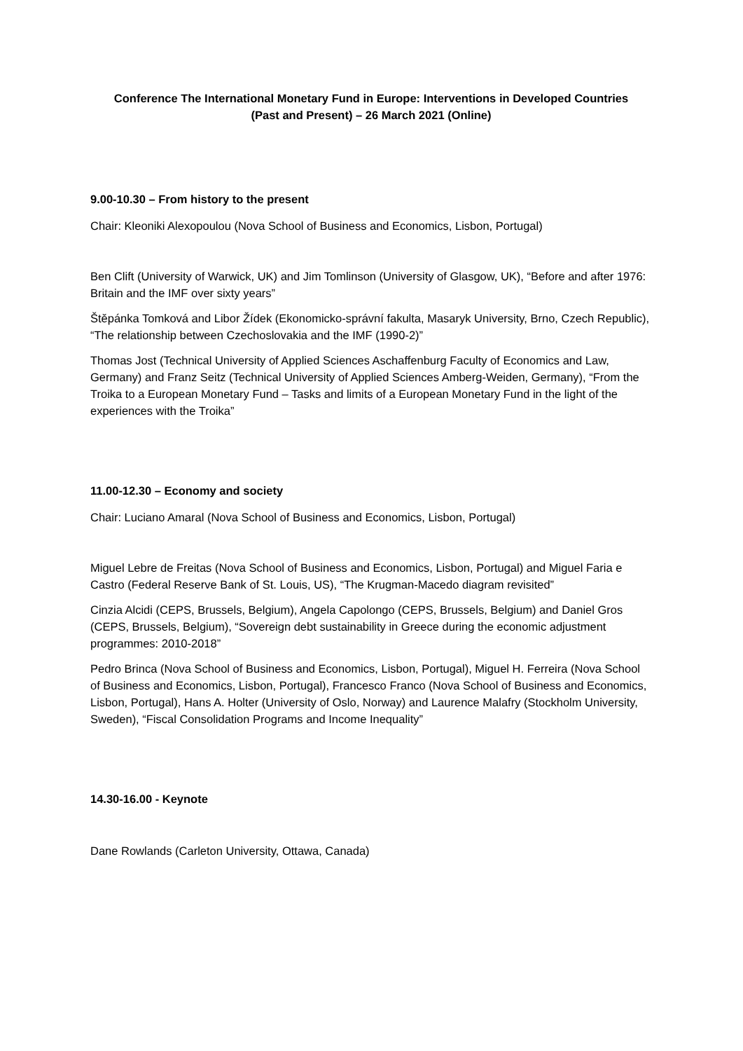Conference The International Monetary Fund in Europe: Interventions in Developed Countries
(Past and Present) – 26 March 2021 (Online)
9.00-10.30 – From history to the present
Chair: Kleoniki Alexopoulou (Nova School of Business and Economics, Lisbon, Portugal)
Ben Clift (University of Warwick, UK) and Jim Tomlinson (University of Glasgow, UK), “Before and after 1976: Britain and the IMF over sixty years”
Štěpánka Tomková and Libor Žídek (Ekonomicko-správní fakulta, Masaryk University, Brno, Czech Republic), “The relationship between Czechoslovakia and the IMF (1990-2)”
Thomas Jost (Technical University of Applied Sciences Aschaffenburg Faculty of Economics and Law, Germany) and Franz Seitz (Technical University of Applied Sciences Amberg-Weiden, Germany), “From the Troika to a European Monetary Fund – Tasks and limits of a European Monetary Fund in the light of the experiences with the Troika”
11.00-12.30 – Economy and society
Chair: Luciano Amaral (Nova School of Business and Economics, Lisbon, Portugal)
Miguel Lebre de Freitas (Nova School of Business and Economics, Lisbon, Portugal) and Miguel Faria e Castro (Federal Reserve Bank of St. Louis, US), “The Krugman-Macedo diagram revisited”
Cinzia Alcidi (CEPS, Brussels, Belgium), Angela Capolongo (CEPS, Brussels, Belgium) and Daniel Gros (CEPS, Brussels, Belgium), “Sovereign debt sustainability in Greece during the economic adjustment programmes: 2010-2018”
Pedro Brinca (Nova School of Business and Economics, Lisbon, Portugal), Miguel H. Ferreira (Nova School of Business and Economics, Lisbon, Portugal), Francesco Franco (Nova School of Business and Economics, Lisbon, Portugal), Hans A. Holter (University of Oslo, Norway) and Laurence Malafry (Stockholm University, Sweden), “Fiscal Consolidation Programs and Income Inequality”
14.30-16.00 - Keynote
Dane Rowlands (Carleton University, Ottawa, Canada)